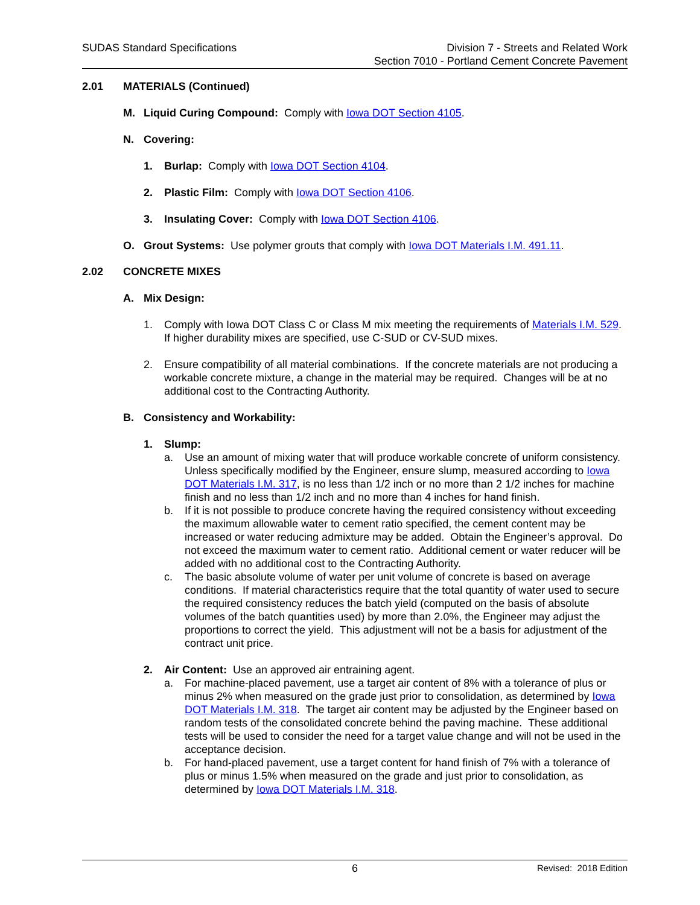SUDAS Standard Specifications Division 7 - Streets and Related Work
Section 7010 - Portland Cement Concrete Pavement
2.01 MATERIALS (Continued)
M. Liquid Curing Compound: Comply with Iowa DOT Section 4105.
N. Covering:
1. Burlap: Comply with Iowa DOT Section 4104.
2. Plastic Film: Comply with Iowa DOT Section 4106.
3. Insulating Cover: Comply with Iowa DOT Section 4106.
O. Grout Systems: Use polymer grouts that comply with Iowa DOT Materials I.M. 491.11.
2.02 CONCRETE MIXES
A. Mix Design:
1. Comply with Iowa DOT Class C or Class M mix meeting the requirements of Materials I.M. 529. If higher durability mixes are specified, use C-SUD or CV-SUD mixes.
2. Ensure compatibility of all material combinations. If the concrete materials are not producing a workable concrete mixture, a change in the material may be required. Changes will be at no additional cost to the Contracting Authority.
B. Consistency and Workability:
1. Slump:
a. Use an amount of mixing water that will produce workable concrete of uniform consistency. Unless specifically modified by the Engineer, ensure slump, measured according to Iowa DOT Materials I.M. 317, is no less than 1/2 inch or no more than 2 1/2 inches for machine finish and no less than 1/2 inch and no more than 4 inches for hand finish.
b. If it is not possible to produce concrete having the required consistency without exceeding the maximum allowable water to cement ratio specified, the cement content may be increased or water reducing admixture may be added. Obtain the Engineer’s approval. Do not exceed the maximum water to cement ratio. Additional cement or water reducer will be added with no additional cost to the Contracting Authority.
c. The basic absolute volume of water per unit volume of concrete is based on average conditions. If material characteristics require that the total quantity of water used to secure the required consistency reduces the batch yield (computed on the basis of absolute volumes of the batch quantities used) by more than 2.0%, the Engineer may adjust the proportions to correct the yield. This adjustment will not be a basis for adjustment of the contract unit price.
2. Air Content: Use an approved air entraining agent.
a. For machine-placed pavement, use a target air content of 8% with a tolerance of plus or minus 2% when measured on the grade just prior to consolidation, as determined by Iowa DOT Materials I.M. 318. The target air content may be adjusted by the Engineer based on random tests of the consolidated concrete behind the paving machine. These additional tests will be used to consider the need for a target value change and will not be used in the acceptance decision.
b. For hand-placed pavement, use a target content for hand finish of 7% with a tolerance of plus or minus 1.5% when measured on the grade and just prior to consolidation, as determined by Iowa DOT Materials I.M. 318.
6
Revised: 2018 Edition